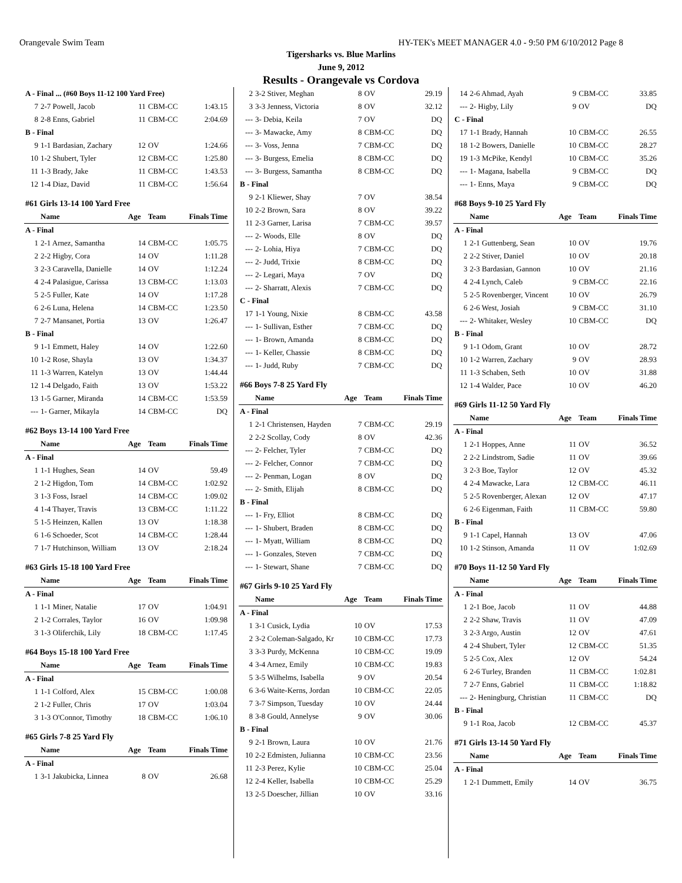Orangevale Swim Team HY-TEK's MEET MANAGER 4.0 - 9:50 PM 6/10/2012 Page 8
Tigersharks vs. Blue Marlins
June 9, 2012
Results - Orangevale vs Cordova
| A - Final ... (#60 Boys 11-12 100 Yard Free) | | | | |
| 7 | 2-7 Powell, Jacob | 11 | CBM-CC | 1:43.15 |
| 8 | 2-8 Enns, Gabriel | 11 | CBM-CC | 2:04.69 |
| B - Final | | | | |
| 9 | 1-1 Bardasian, Zachary | 12 | OV | 1:24.66 |
| 10 | 1-2 Shubert, Tyler | 12 | CBM-CC | 1:25.80 |
| 11 | 1-3 Brady, Jake | 11 | CBM-CC | 1:43.53 |
| 12 | 1-4 Diaz, David | 11 | CBM-CC | 1:56.64 |
| #61 Girls 13-14 100 Yard Free | | | | |
| | Name | Age | Team | Finals Time |
| A - Final | | | | |
| 1 | 2-1 Arnez, Samantha | 14 | CBM-CC | 1:05.75 |
| 2 | 2-2 Higby, Cora | 14 | OV | 1:11.28 |
| 3 | 2-3 Caravella, Danielle | 14 | OV | 1:12.24 |
| 4 | 2-4 Palasigue, Carissa | 13 | CBM-CC | 1:13.03 |
| 5 | 2-5 Fuller, Kate | 14 | OV | 1:17.28 |
| 6 | 2-6 Luna, Helena | 14 | CBM-CC | 1:23.50 |
| 7 | 2-7 Mansanet, Portia | 13 | OV | 1:26.47 |
| B - Final | | | | |
| 9 | 1-1 Emmett, Haley | 14 | OV | 1:22.60 |
| 10 | 1-2 Rose, Shayla | 13 | OV | 1:34.37 |
| 11 | 1-3 Warren, Katelyn | 13 | OV | 1:44.44 |
| 12 | 1-4 Delgado, Faith | 13 | OV | 1:53.22 |
| 13 | 1-5 Garner, Miranda | 14 | CBM-CC | 1:53.59 |
| --- | 1- Garner, Mikayla | 14 | CBM-CC | DQ |
| #62 Boys 13-14 100 Yard Free | | | | |
| | Name | Age | Team | Finals Time |
| A - Final | | | | |
| 1 | 1-1 Hughes, Sean | 14 | OV | 59.49 |
| 2 | 1-2 Higdon, Tom | 14 | CBM-CC | 1:02.92 |
| 3 | 1-3 Foss, Israel | 14 | CBM-CC | 1:09.02 |
| 4 | 1-4 Thayer, Travis | 13 | CBM-CC | 1:11.22 |
| 5 | 1-5 Heinzen, Kallen | 13 | OV | 1:18.38 |
| 6 | 1-6 Schoeder, Scot | 14 | CBM-CC | 1:28.44 |
| 7 | 1-7 Hutchinson, William | 13 | OV | 2:18.24 |
| #63 Girls 15-18 100 Yard Free | | | | |
| | Name | Age | Team | Finals Time |
| A - Final | | | | |
| 1 | 1-1 Miner, Natalie | 17 | OV | 1:04.91 |
| 2 | 1-2 Corrales, Taylor | 16 | OV | 1:09.98 |
| 3 | 1-3 Oliferchik, Lily | 18 | CBM-CC | 1:17.45 |
| #64 Boys 15-18 100 Yard Free | | | | |
| | Name | Age | Team | Finals Time |
| A - Final | | | | |
| 1 | 1-1 Colford, Alex | 15 | CBM-CC | 1:00.08 |
| 2 | 1-2 Fuller, Chris | 17 | OV | 1:03.04 |
| 3 | 1-3 O'Connor, Timothy | 18 | CBM-CC | 1:06.10 |
| #65 Girls 7-8 25 Yard Fly | | | | |
| | Name | Age | Team | Finals Time |
| A - Final | | | | |
| 1 | 3-1 Jakubicka, Linnea | 8 | OV | 26.68 |
| 2 | 3-2 Stiver, Meghan | 8 | OV | 29.19 |
| 3 | 3-3 Jenness, Victoria | 8 | OV | 32.12 |
| --- | 3- Debia, Keila | 7 | OV | DQ |
| --- | 3- Mawacke, Amy | 8 | CBM-CC | DQ |
| --- | 3- Voss, Jenna | 7 | CBM-CC | DQ |
| --- | 3- Burgess, Emelia | 8 | CBM-CC | DQ |
| --- | 3- Burgess, Samantha | 8 | CBM-CC | DQ |
| B - Final | | | | |
| 9 | 2-1 Kliewer, Shay | 7 | OV | 38.54 |
| 10 | 2-2 Brown, Sara | 8 | OV | 39.22 |
| 11 | 2-3 Garner, Larisa | 7 | CBM-CC | 39.57 |
| --- | 2- Woods, Elle | 8 | OV | DQ |
| --- | 2- Lohia, Hiya | 7 | CBM-CC | DQ |
| --- | 2- Judd, Trixie | 8 | CBM-CC | DQ |
| --- | 2- Legari, Maya | 7 | OV | DQ |
| --- | 2- Sharratt, Alexis | 7 | CBM-CC | DQ |
| C - Final | | | | |
| 17 | 1-1 Young, Nixie | 8 | CBM-CC | 43.58 |
| --- | 1- Sullivan, Esther | 7 | CBM-CC | DQ |
| --- | 1- Brown, Amanda | 8 | CBM-CC | DQ |
| --- | 1- Keller, Chassie | 8 | CBM-CC | DQ |
| --- | 1- Judd, Ruby | 7 | CBM-CC | DQ |
| #66 Boys 7-8 25 Yard Fly | | | | |
| | Name | Age | Team | Finals Time |
| A - Final | | | | |
| 1 | 2-1 Christensen, Hayden | 7 | CBM-CC | 29.19 |
| 2 | 2-2 Scollay, Cody | 8 | OV | 42.36 |
| --- | 2- Felcher, Tyler | 7 | CBM-CC | DQ |
| --- | 2- Felcher, Connor | 7 | CBM-CC | DQ |
| --- | 2- Penman, Logan | 8 | OV | DQ |
| --- | 2- Smith, Elijah | 8 | CBM-CC | DQ |
| B - Final | | | | |
| --- | 1- Fry, Elliot | 8 | CBM-CC | DQ |
| --- | 1- Shubert, Braden | 8 | CBM-CC | DQ |
| --- | 1- Myatt, William | 8 | CBM-CC | DQ |
| --- | 1- Gonzales, Steven | 7 | CBM-CC | DQ |
| --- | 1- Stewart, Shane | 7 | CBM-CC | DQ |
| #67 Girls 9-10 25 Yard Fly | | | | |
| | Name | Age | Team | Finals Time |
| A - Final | | | | |
| 1 | 3-1 Cusick, Lydia | 10 | OV | 17.53 |
| 2 | 3-2 Coleman-Salgado, Kr | 10 | CBM-CC | 17.73 |
| 3 | 3-3 Purdy, McKenna | 10 | CBM-CC | 19.09 |
| 4 | 3-4 Arnez, Emily | 10 | CBM-CC | 19.83 |
| 5 | 3-5 Wilhelms, Isabella | 9 | OV | 20.54 |
| 6 | 3-6 Waite-Kerns, Jordan | 10 | CBM-CC | 22.05 |
| 7 | 3-7 Simpson, Tuesday | 10 | OV | 24.44 |
| 8 | 3-8 Gould, Annelyse | 9 | OV | 30.06 |
| B - Final | | | | |
| 9 | 2-1 Brown, Laura | 10 | OV | 21.76 |
| 10 | 2-2 Edmisten, Julianna | 10 | CBM-CC | 23.56 |
| 11 | 2-3 Perez, Kylie | 10 | CBM-CC | 25.04 |
| 12 | 2-4 Keller, Isabella | 10 | CBM-CC | 25.29 |
| 13 | 2-5 Doescher, Jillian | 10 | OV | 33.16 |
| 14 | 2-6 Ahmad, Ayah | 9 | CBM-CC | 33.85 |
| --- | 2- Higby, Lily | 9 | OV | DQ |
| C - Final | | | | |
| 17 | 1-1 Brady, Hannah | 10 | CBM-CC | 26.55 |
| 18 | 1-2 Bowers, Danielle | 10 | CBM-CC | 28.27 |
| 19 | 1-3 McPike, Kendyl | 10 | CBM-CC | 35.26 |
| --- | 1- Magana, Isabella | 9 | CBM-CC | DQ |
| --- | 1- Enns, Maya | 9 | CBM-CC | DQ |
| #68 Boys 9-10 25 Yard Fly | | | | |
| | Name | Age | Team | Finals Time |
| A - Final | | | | |
| 1 | 2-1 Guttenberg, Sean | 10 | OV | 19.76 |
| 2 | 2-2 Stiver, Daniel | 10 | OV | 20.18 |
| 3 | 2-3 Bardasian, Gannon | 10 | OV | 21.16 |
| 4 | 2-4 Lynch, Caleb | 9 | CBM-CC | 22.16 |
| 5 | 2-5 Rovenberger, Vincent | 10 | OV | 26.79 |
| 6 | 2-6 West, Josiah | 9 | CBM-CC | 31.10 |
| --- | 2- Whitaker, Wesley | 10 | CBM-CC | DQ |
| B - Final | | | | |
| 9 | 1-1 Odom, Grant | 10 | OV | 28.72 |
| 10 | 1-2 Warren, Zachary | 9 | OV | 28.93 |
| 11 | 1-3 Schaben, Seth | 10 | OV | 31.88 |
| 12 | 1-4 Walder, Pace | 10 | OV | 46.20 |
| #69 Girls 11-12 50 Yard Fly | | | | |
| | Name | Age | Team | Finals Time |
| A - Final | | | | |
| 1 | 2-1 Hoppes, Anne | 11 | OV | 36.52 |
| 2 | 2-2 Lindstrom, Sadie | 11 | OV | 39.66 |
| 3 | 2-3 Boe, Taylor | 12 | OV | 45.32 |
| 4 | 2-4 Mawacke, Lara | 12 | CBM-CC | 46.11 |
| 5 | 2-5 Rovenberger, Alexan | 12 | OV | 47.17 |
| 6 | 2-6 Eigenman, Faith | 11 | CBM-CC | 59.80 |
| B - Final | | | | |
| 9 | 1-1 Capel, Hannah | 13 | OV | 47.06 |
| 10 | 1-2 Stinson, Amanda | 11 | OV | 1:02.69 |
| #70 Boys 11-12 50 Yard Fly | | | | |
| | Name | Age | Team | Finals Time |
| A - Final | | | | |
| 1 | 2-1 Boe, Jacob | 11 | OV | 44.88 |
| 2 | 2-2 Shaw, Travis | 11 | OV | 47.09 |
| 3 | 2-3 Argo, Austin | 12 | OV | 47.61 |
| 4 | 2-4 Shubert, Tyler | 12 | CBM-CC | 51.35 |
| 5 | 2-5 Cox, Alex | 12 | OV | 54.24 |
| 6 | 2-6 Turley, Branden | 11 | CBM-CC | 1:02.81 |
| 7 | 2-7 Enns, Gabriel | 11 | CBM-CC | 1:18.82 |
| --- | 2- Heningburg, Christian | 11 | CBM-CC | DQ |
| B - Final | | | | |
| 9 | 1-1 Roa, Jacob | 12 | CBM-CC | 45.37 |
| #71 Girls 13-14 50 Yard Fly | | | | |
| | Name | Age | Team | Finals Time |
| A - Final | | | | |
| 1 | 2-1 Dummett, Emily | 14 | OV | 36.75 |